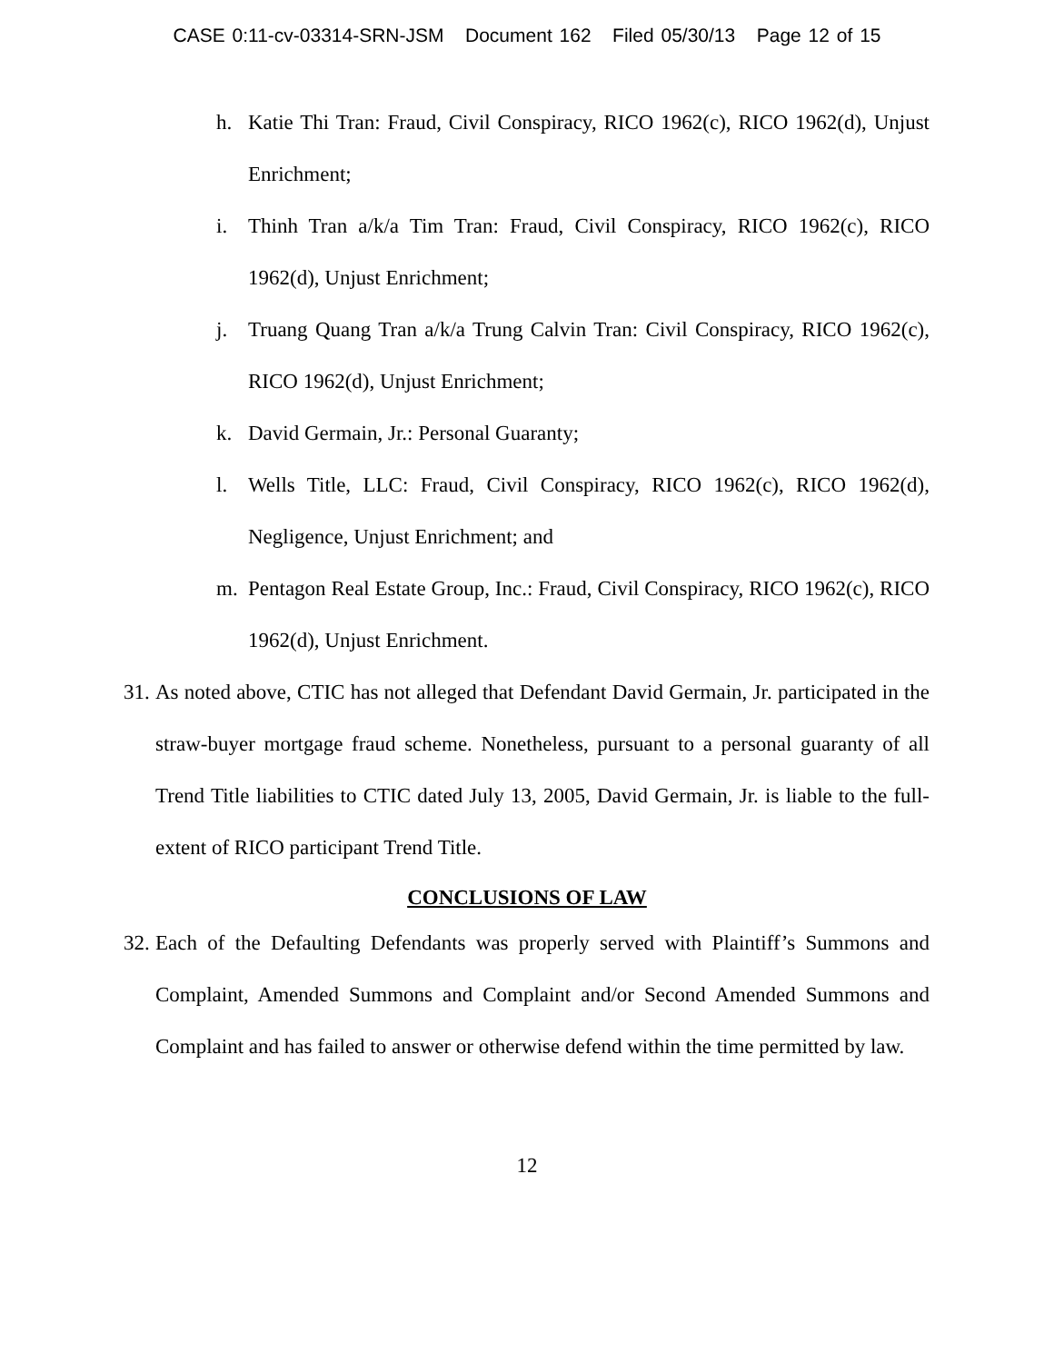CASE 0:11-cv-03314-SRN-JSM Document 162 Filed 05/30/13 Page 12 of 15
h. Katie Thi Tran: Fraud, Civil Conspiracy, RICO 1962(c), RICO 1962(d), Unjust Enrichment;
i. Thinh Tran a/k/a Tim Tran: Fraud, Civil Conspiracy, RICO 1962(c), RICO 1962(d), Unjust Enrichment;
j. Truang Quang Tran a/k/a Trung Calvin Tran: Civil Conspiracy, RICO 1962(c), RICO 1962(d), Unjust Enrichment;
k. David Germain, Jr.: Personal Guaranty;
l. Wells Title, LLC: Fraud, Civil Conspiracy, RICO 1962(c), RICO 1962(d), Negligence, Unjust Enrichment; and
m. Pentagon Real Estate Group, Inc.: Fraud, Civil Conspiracy, RICO 1962(c), RICO 1962(d), Unjust Enrichment.
31. As noted above, CTIC has not alleged that Defendant David Germain, Jr. participated in the straw-buyer mortgage fraud scheme. Nonetheless, pursuant to a personal guaranty of all Trend Title liabilities to CTIC dated July 13, 2005, David Germain, Jr. is liable to the full-extent of RICO participant Trend Title.
CONCLUSIONS OF LAW
32. Each of the Defaulting Defendants was properly served with Plaintiff’s Summons and Complaint, Amended Summons and Complaint and/or Second Amended Summons and Complaint and has failed to answer or otherwise defend within the time permitted by law.
12